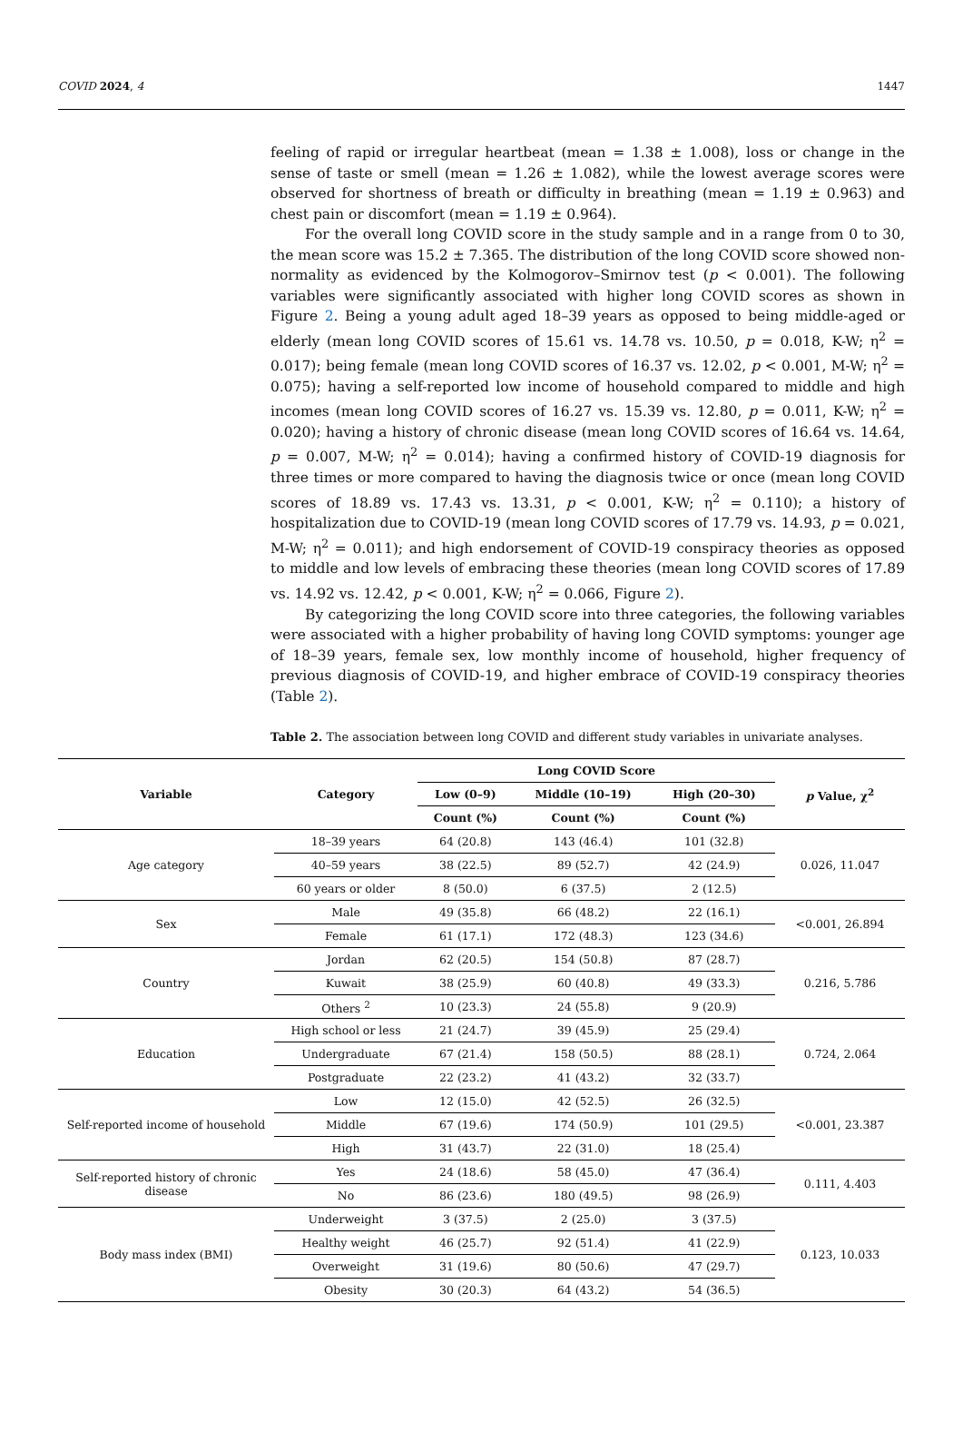COVID 2024, 4 1447
feeling of rapid or irregular heartbeat (mean = 1.38 ± 1.008), loss or change in the sense of taste or smell (mean = 1.26 ± 1.082), while the lowest average scores were observed for shortness of breath or difficulty in breathing (mean = 1.19 ± 0.963) and chest pain or discomfort (mean = 1.19 ± 0.964).
For the overall long COVID score in the study sample and in a range from 0 to 30, the mean score was 15.2 ± 7.365. The distribution of the long COVID score showed non-normality as evidenced by the Kolmogorov–Smirnov test (p < 0.001). The following variables were significantly associated with higher long COVID scores as shown in Figure 2. Being a young adult aged 18–39 years as opposed to being middle-aged or elderly (mean long COVID scores of 15.61 vs. 14.78 vs. 10.50, p = 0.018, K-W; η<sup>2</sup> = 0.017); being female (mean long COVID scores of 16.37 vs. 12.02, p < 0.001, M-W; η<sup>2</sup> = 0.075); having a self-reported low income of household compared to middle and high incomes (mean long COVID scores of 16.27 vs. 15.39 vs. 12.80, p = 0.011, K-W; η<sup>2</sup> = 0.020); having a history of chronic disease (mean long COVID scores of 16.64 vs. 14.64, p = 0.007, M-W; η<sup>2</sup> = 0.014); having a confirmed history of COVID-19 diagnosis for three times or more compared to having the diagnosis twice or once (mean long COVID scores of 18.89 vs. 17.43 vs. 13.31, p < 0.001, K-W; η<sup>2</sup> = 0.110); a history of hospitalization due to COVID-19 (mean long COVID scores of 17.79 vs. 14.93, p = 0.021, M-W; η<sup>2</sup> = 0.011); and high endorsement of COVID-19 conspiracy theories as opposed to middle and low levels of embracing these theories (mean long COVID scores of 17.89 vs. 14.92 vs. 12.42, p < 0.001, K-W; η<sup>2</sup> = 0.066, Figure 2).
By categorizing the long COVID score into three categories, the following variables were associated with a higher probability of having long COVID symptoms: younger age of 18–39 years, female sex, low monthly income of household, higher frequency of previous diagnosis of COVID-19, and higher embrace of COVID-19 conspiracy theories (Table 2).
Table 2. The association between long COVID and different study variables in univariate analyses.
| Variable | Category | Long COVID Score | | | p Value, χ<sup>2</sup> |
| --- | --- | --- | --- | --- | --- |
| | | Low (0–9) | Middle (10–19) | High (20–30) | |
| | | Count (%) | Count (%) | Count (%) | |
| Age category | 18–39 years | 64 (20.8) | 143 (46.4) | 101 (32.8) | 0.026, 11.047 |
| | 40–59 years | 38 (22.5) | 89 (52.7) | 42 (24.9) | |
| | 60 years or older | 8 (50.0) | 6 (37.5) | 2 (12.5) | |
| Sex | Male | 49 (35.8) | 66 (48.2) | 22 (16.1) | <0.001, 26.894 |
| | Female | 61 (17.1) | 172 (48.3) | 123 (34.6) | |
| Country | Jordan | 62 (20.5) | 154 (50.8) | 87 (28.7) | 0.216, 5.786 |
| | Kuwait | 38 (25.9) | 60 (40.8) | 49 (33.3) | |
| | Others <sup>2</sup> | 10 (23.3) | 24 (55.8) | 9 (20.9) | |
| Education | High school or less | 21 (24.7) | 39 (45.9) | 25 (29.4) | 0.724, 2.064 |
| | Undergraduate | 67 (21.4) | 158 (50.5) | 88 (28.1) | |
| | Postgraduate | 22 (23.2) | 41 (43.2) | 32 (33.7) | |
| Self-reported income of household | Low | 12 (15.0) | 42 (52.5) | 26 (32.5) | <0.001, 23.387 |
| | Middle | 67 (19.6) | 174 (50.9) | 101 (29.5) | |
| | High | 31 (43.7) | 22 (31.0) | 18 (25.4) | |
| Self-reported history of chronic disease | Yes | 24 (18.6) | 58 (45.0) | 47 (36.4) | 0.111, 4.403 |
| | No | 86 (23.6) | 180 (49.5) | 98 (26.9) | |
| Body mass index (BMI) | Underweight | 3 (37.5) | 2 (25.0) | 3 (37.5) | 0.123, 10.033 |
| | Healthy weight | 46 (25.7) | 92 (51.4) | 41 (22.9) | |
| | Overweight | 31 (19.6) | 80 (50.6) | 47 (29.7) | |
| | Obesity | 30 (20.3) | 64 (43.2) | 54 (36.5) | |